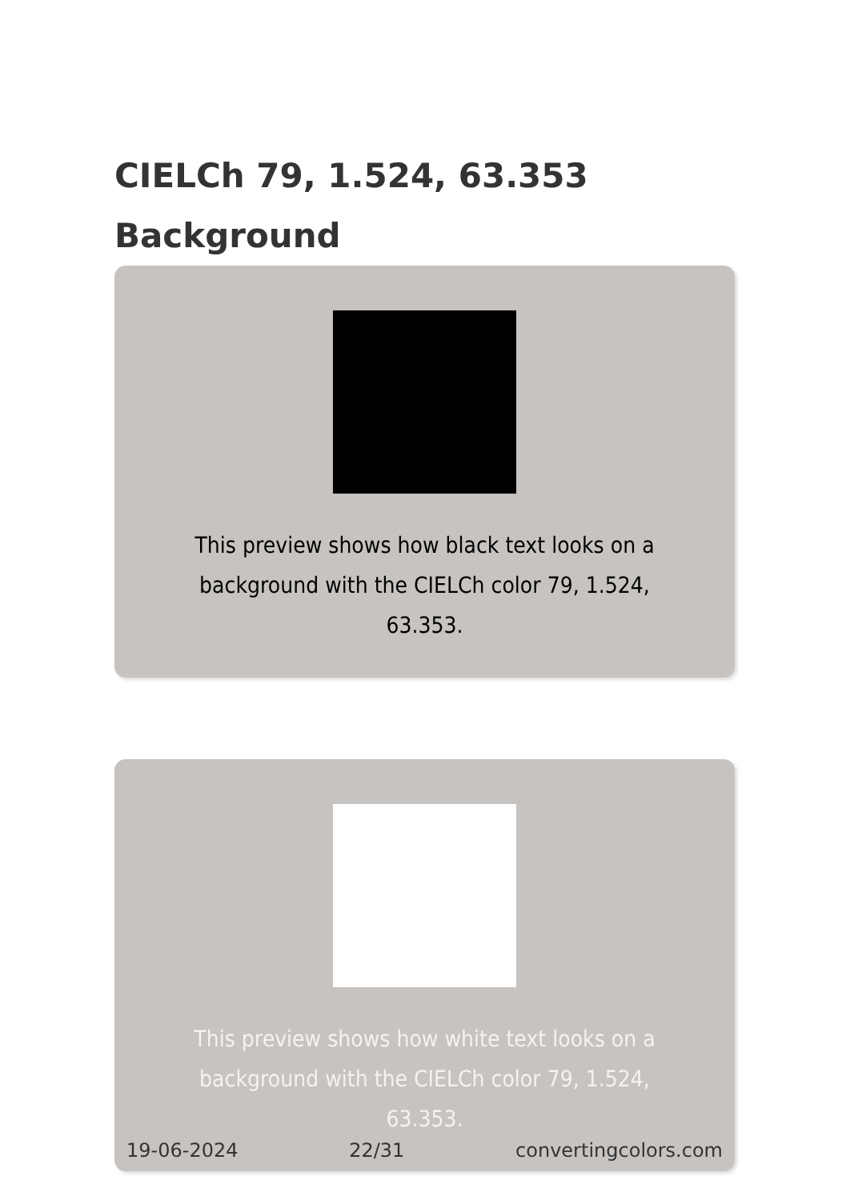CIELCh 79, 1.524, 63.353
Background
This preview shows how black text looks on a background with the CIELCh color 79, 1.524, 63.353.
This preview shows how white text looks on a background with the CIELCh color 79, 1.524, 63.353.
19-06-2024 22/31 convertingcolors.com